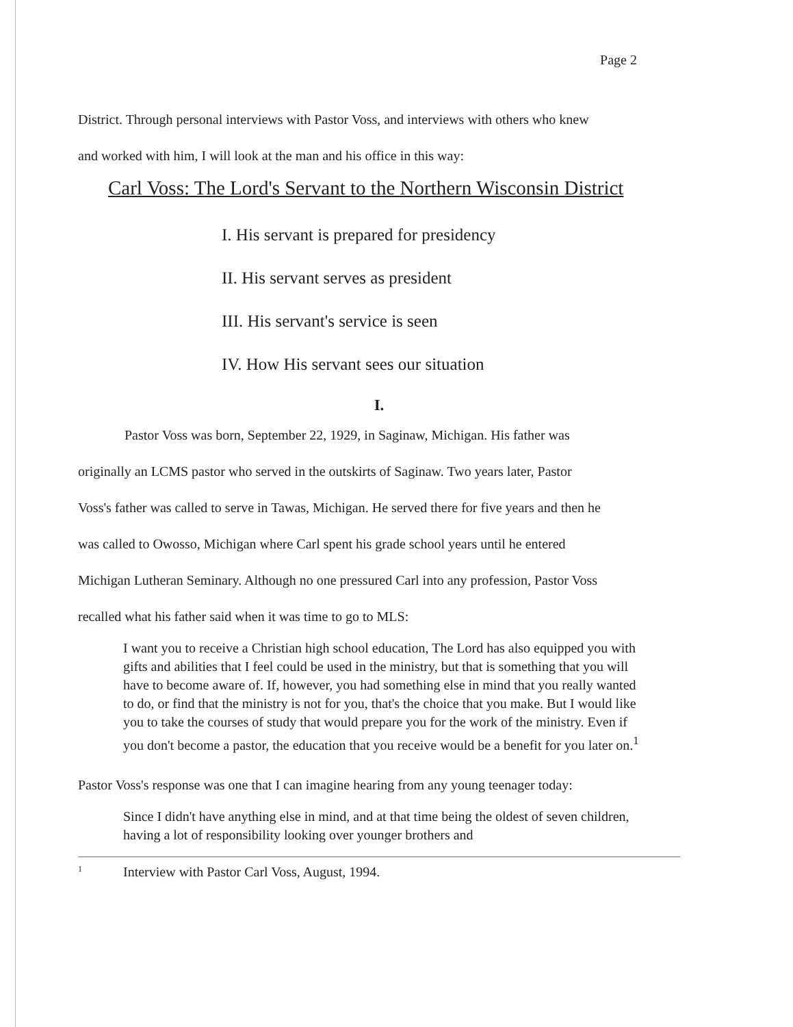Page 2
District. Through personal interviews with Pastor Voss, and interviews with others who knew
and worked with him, I will look at the man and his office in this way:
Carl Voss: The Lord's Servant to the Northern Wisconsin District
I. His servant is prepared for presidency
II. His servant serves as president
III. His servant's service is seen
IV. How His servant sees our situation
I.
Pastor Voss was born, September 22, 1929, in Saginaw, Michigan. His father was
originally an LCMS pastor who served in the outskirts of Saginaw. Two years later, Pastor
Voss's father was called to serve in Tawas, Michigan. He served there for five years and then he
was called to Owosso, Michigan where Carl spent his grade school years until he entered
Michigan Lutheran Seminary. Although no one pressured Carl into any profession, Pastor Voss
recalled what his father said when it was time to go to MLS:
I want you to receive a Christian high school education, The Lord has also equipped you with gifts and abilities that I feel could be used in the ministry, but that is something that you will have to become aware of. If, however, you had something else in mind that you really wanted to do, or find that the ministry is not for you, that's the choice that you make. But I would like you to take the courses of study that would prepare you for the work of the ministry. Even if you don't become a pastor, the education that you receive would be a benefit for you later on.<sup>1</sup>
Pastor Voss's response was one that I can imagine hearing from any young teenager today:
Since I didn't have anything else in mind, and at that time being the oldest of seven children, having a lot of responsibility looking over younger brothers and
1 Interview with Pastor Carl Voss, August, 1994.